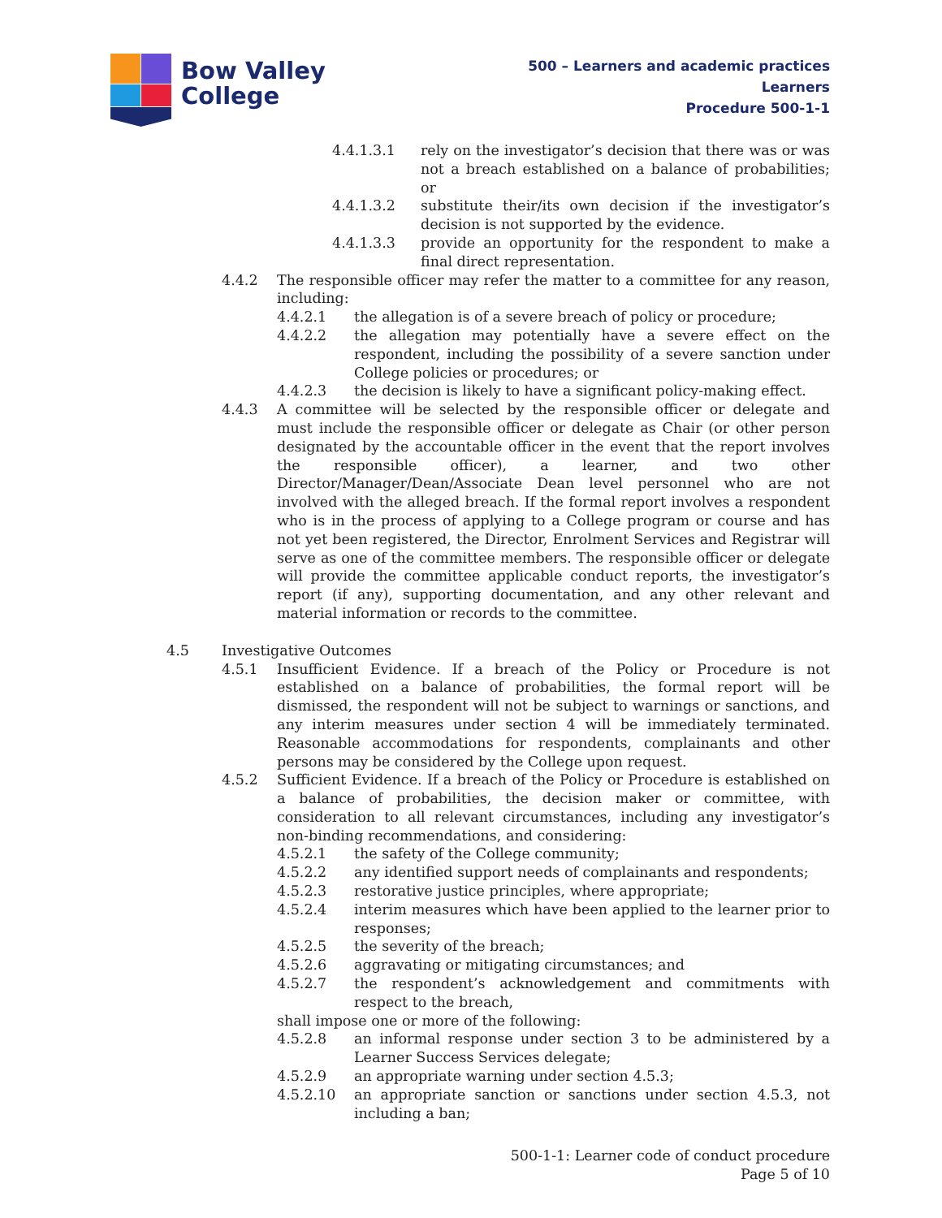Bow Valley
College
500 – Learners and academic practices
Learners
Procedure 500-1-1
4.4.1.3.1 rely on the investigator’s decision that there was or was not a breach established on a balance of probabilities; or
4.4.1.3.2 substitute their/its own decision if the investigator’s decision is not supported by the evidence.
4.4.1.3.3 provide an opportunity for the respondent to make a final direct representation.
4.4.2 The responsible officer may refer the matter to a committee for any reason, including:
4.4.2.1 the allegation is of a severe breach of policy or procedure;
4.4.2.2 the allegation may potentially have a severe effect on the respondent, including the possibility of a severe sanction under College policies or procedures; or
4.4.2.3 the decision is likely to have a significant policy-making effect.
4.4.3 A committee will be selected by the responsible officer or delegate and must include the responsible officer or delegate as Chair (or other person designated by the accountable officer in the event that the report involves the responsible officer), a learner, and two other Director/Manager/Dean/Associate Dean level personnel who are not involved with the alleged breach. If the formal report involves a respondent who is in the process of applying to a College program or course and has not yet been registered, the Director, Enrolment Services and Registrar will serve as one of the committee members. The responsible officer or delegate will provide the committee applicable conduct reports, the investigator’s report (if any), supporting documentation, and any other relevant and material information or records to the committee.
4.5 Investigative Outcomes
4.5.1 Insufficient Evidence. If a breach of the Policy or Procedure is not established on a balance of probabilities, the formal report will be dismissed, the respondent will not be subject to warnings or sanctions, and any interim measures under section 4 will be immediately terminated. Reasonable accommodations for respondents, complainants and other persons may be considered by the College upon request.
4.5.2 Sufficient Evidence. If a breach of the Policy or Procedure is established on a balance of probabilities, the decision maker or committee, with consideration to all relevant circumstances, including any investigator’s non-binding recommendations, and considering:
4.5.2.1 the safety of the College community;
4.5.2.2 any identified support needs of complainants and respondents;
4.5.2.3 restorative justice principles, where appropriate;
4.5.2.4 interim measures which have been applied to the learner prior to responses;
4.5.2.5 the severity of the breach;
4.5.2.6 aggravating or mitigating circumstances; and
4.5.2.7 the respondent’s acknowledgement and commitments with respect to the breach,
shall impose one or more of the following:
4.5.2.8 an informal response under section 3 to be administered by a Learner Success Services delegate;
4.5.2.9 an appropriate warning under section 4.5.3;
4.5.2.10 an appropriate sanction or sanctions under section 4.5.3, not including a ban;
500-1-1: Learner code of conduct procedure
Page 5 of 10